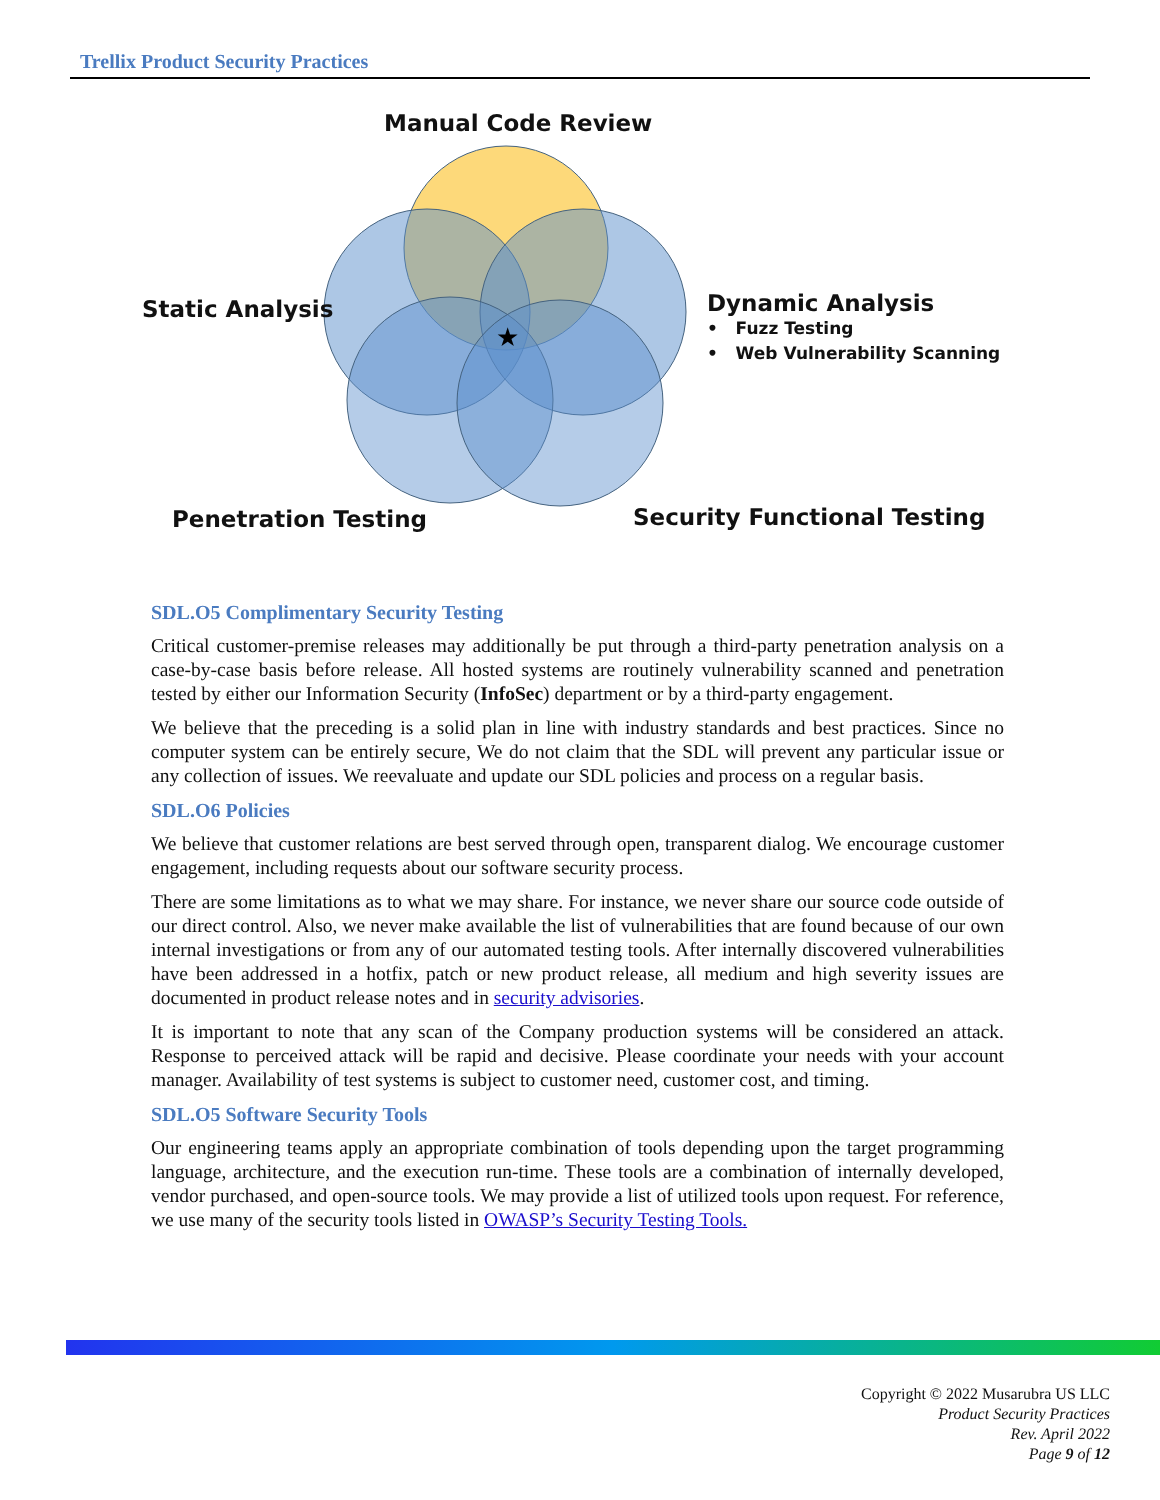Trellix Product Security Practices
★
Manual Code Review
Static Analysis
Dynamic Analysis
• Fuzz Testing
• Web Vulnerability Scanning
Penetration Testing Security Functional Testing
SDL.O5 Complimentary Security Testing
Critical customer-premise releases may additionally be put through a third-party penetration analysis on a case-by-case basis before release. All hosted systems are routinely vulnerability scanned and penetration tested by either our Information Security (InfoSec) department or by a third-party engagement.
We believe that the preceding is a solid plan in line with industry standards and best practices. Since no computer system can be entirely secure, We do not claim that the SDL will prevent any particular issue or any collection of issues. We reevaluate and update our SDL policies and process on a regular basis.
SDL.O6 Policies
We believe that customer relations are best served through open, transparent dialog. We encourage customer engagement, including requests about our software security process.
There are some limitations as to what we may share. For instance, we never share our source code outside of our direct control. Also, we never make available the list of vulnerabilities that are found because of our own internal investigations or from any of our automated testing tools. After internally discovered vulnerabilities have been addressed in a hotfix, patch or new product release, all medium and high severity issues are documented in product release notes and in security advisories.
It is important to note that any scan of the Company production systems will be considered an attack. Response to perceived attack will be rapid and decisive. Please coordinate your needs with your account manager. Availability of test systems is subject to customer need, customer cost, and timing.
SDL.O5 Software Security Tools
Our engineering teams apply an appropriate combination of tools depending upon the target programming language, architecture, and the execution run-time. These tools are a combination of internally developed, vendor purchased, and open-source tools. We may provide a list of utilized tools upon request. For reference, we use many of the security tools listed in OWASP’s Security Testing Tools.
Copyright © 2022 Musarubra US LLC
Product Security Practices
Rev. April 2022
Page 9 of 12